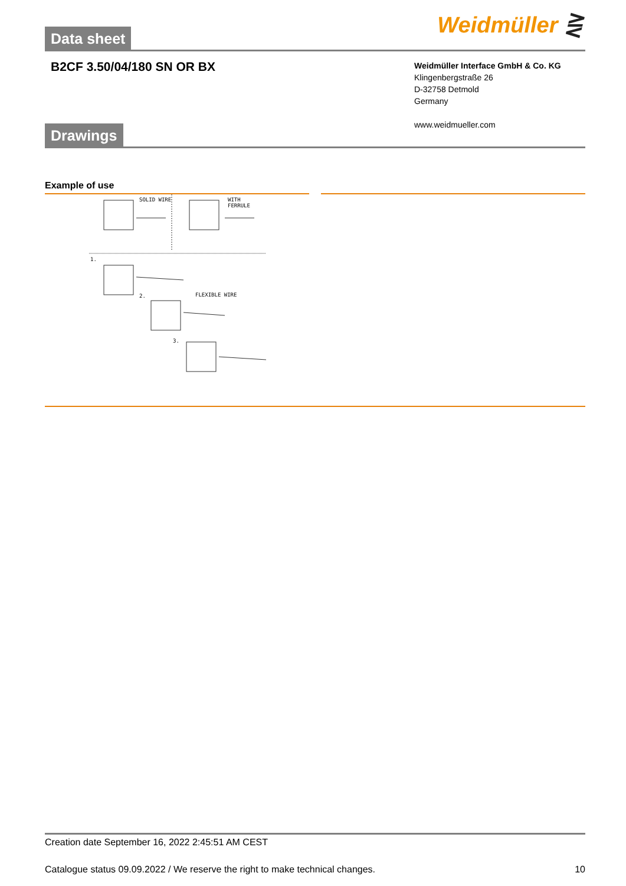Data sheet
Weidmüller ⋛
B2CF 3.50/04/180 SN OR BX
Weidmüller Interface GmbH & Co. KG
Klingenbergstraße 26
D-32758 Detmold
Germany
www.weidmueller.com
Drawings
Example of use
SOLID WIRE WITH FERRULE
1.
FLEXIBLE WIRE
2.
3.
Creation date September 16, 2022 2:45:51 AM CEST
Catalogue status 09.09.2022 / We reserve the right to make technical changes. 10